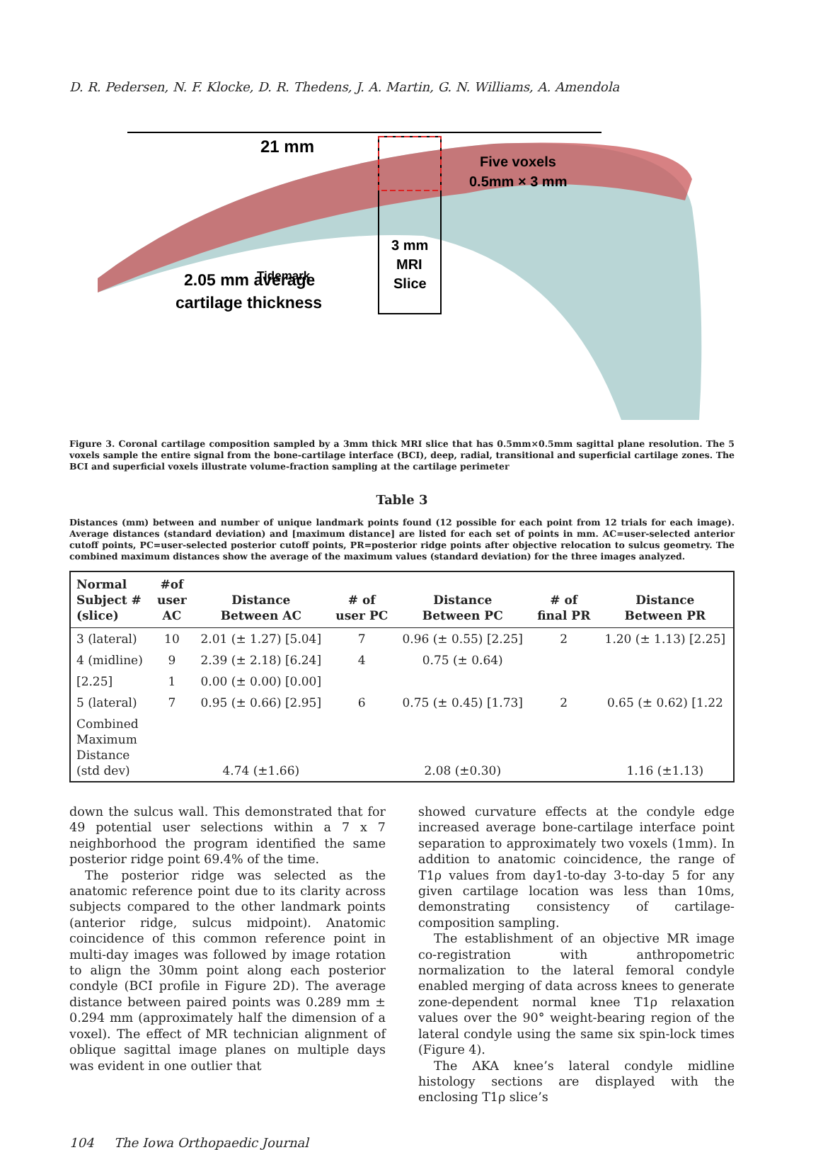D. R. Pedersen, N. F. Klocke, D. R. Thedens, J. A. Martin, G. N. Williams, A. Amendola
21 mm
Five voxels
0.5mm × 3 mm
Tidemark
3 mm
MRI
Slice
2.05 mm average
cartilage thickness
Figure 3. Coronal cartilage composition sampled by a 3mm thick MRI slice that has 0.5mm×0.5mm sagittal plane resolution. The 5 voxels sample the entire signal from the bone-cartilage interface (BCI), deep, radial, transitional and superficial cartilage zones. The BCI and superficial voxels illustrate volume-fraction sampling at the cartilage perimeter
Table 3
Distances (mm) between and number of unique landmark points found (12 possible for each point from 12 trials for each image). Average distances (standard deviation) and [maximum distance] are listed for each set of points in mm. AC=user-selected anterior cutoff points, PC=user-selected posterior cutoff points, PR=posterior ridge points after objective relocation to sulcus geometry. The combined maximum distances show the average of the maximum values (standard deviation) for the three images analyzed.
| Normal Subject # (slice) | #of user AC | Distance Between AC | # of user PC | Distance Between PC | # of final PR | Distance Between PR |
| --- | --- | --- | --- | --- | --- | --- |
| 3 (lateral) | 10 | 2.01 (± 1.27) [5.04] | 7 | 0.96 (± 0.55) [2.25] | 2 | 1.20 (± 1.13) [2.25] |
| 4 (midline) | 9 | 2.39 (± 2.18) [6.24] | 4 | 0.75 (± 0.64) | | |
| [2.25] | 1 | 0.00 (± 0.00) [0.00] | | | | |
| 5 (lateral) | 7 | 0.95 (± 0.66) [2.95] | 6 | 0.75 (± 0.45) [1.73] | 2 | 0.65 (± 0.62) [1.22 |
| Combined Maximum Distance (std dev) | | 4.74 (±1.66) | | 2.08 (±0.30) | | 1.16 (±1.13) |
down the sulcus wall. This demonstrated that for 49 potential user selections within a 7 x 7 neighborhood the program identified the same posterior ridge point 69.4% of the time.
The posterior ridge was selected as the anatomic reference point due to its clarity across subjects compared to the other landmark points (anterior ridge, sulcus midpoint). Anatomic coincidence of this common reference point in multi-day images was followed by image rotation to align the 30mm point along each posterior condyle (BCI profile in Figure 2D). The average distance between paired points was 0.289 mm ± 0.294 mm (approximately half the dimension of a voxel). The effect of MR technician alignment of oblique sagittal image planes on multiple days was evident in one outlier that
showed curvature effects at the condyle edge increased average bone-cartilage interface point separation to approximately two voxels (1mm). In addition to anatomic coincidence, the range of T1ρ values from day1-to-day 3-to-day 5 for any given cartilage location was less than 10ms, demonstrating consistency of cartilage-composition sampling.
The establishment of an objective MR image co-registration with anthropometric normalization to the lateral femoral condyle enabled merging of data across knees to generate zone-dependent normal knee T1ρ relaxation values over the 90° weight-bearing region of the lateral condyle using the same six spin-lock times (Figure 4).
The AKA knee’s lateral condyle midline histology sections are displayed with the enclosing T1ρ slice’s
104 The Iowa Orthopaedic Journal